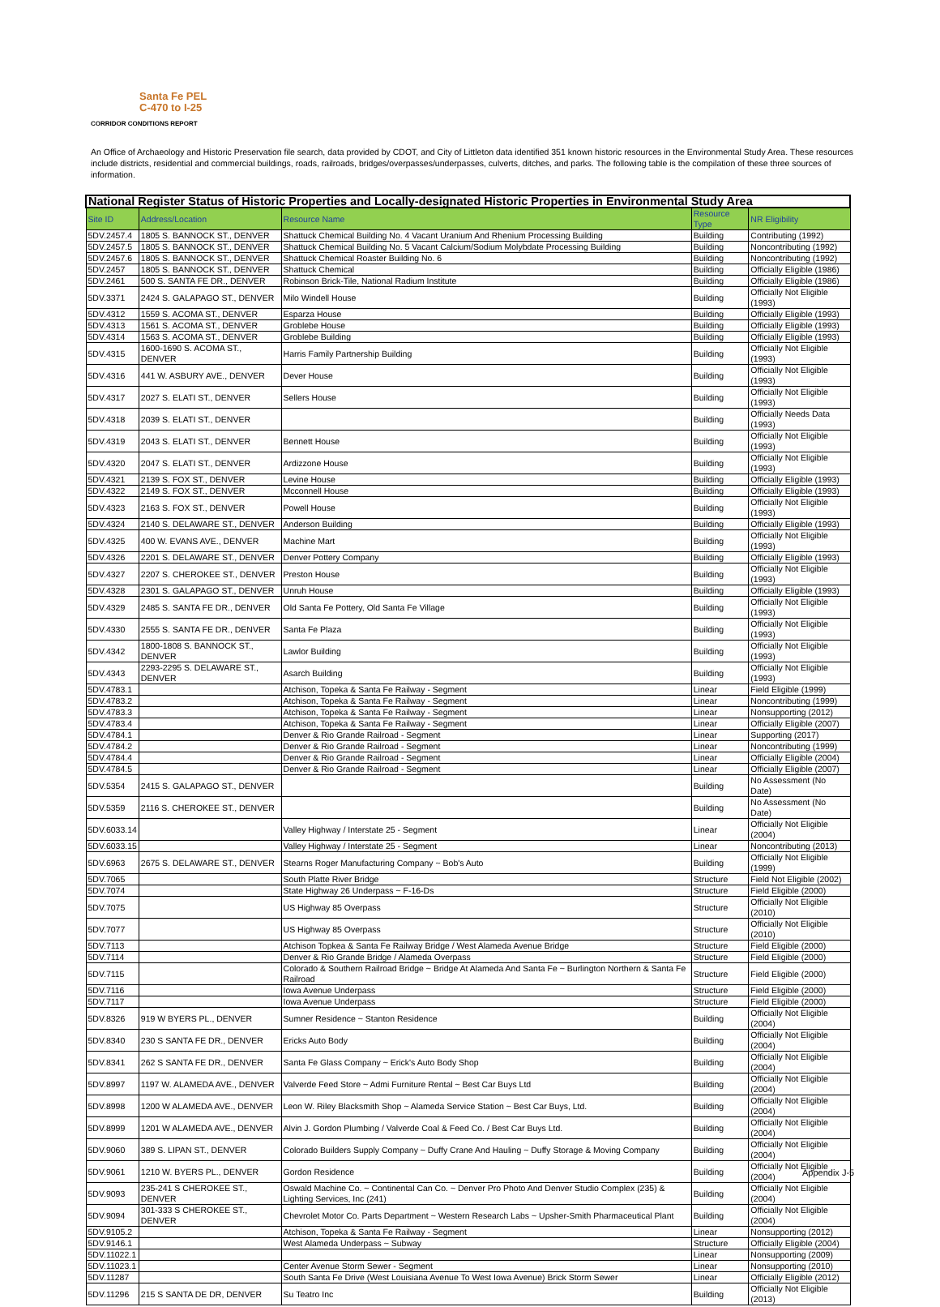Santa Fe PEL
C-470 to I-25
CORRIDOR CONDITIONS REPORT
An Office of Archaeology and Historic Preservation file search, data provided by CDOT, and City of Littleton data identified 351 known historic resources in the Environmental Study Area. These resources include districts, residential and commercial buildings, roads, railroads, bridges/overpasses/underpasses, culverts, ditches, and parks. The following table is the compilation of these three sources of information.
| National Register Status of Historic Properties and Locally-designated Historic Properties in Environmental Study Area | | | | |
| --- | --- | --- | --- | --- |
| Site ID | Address/Location | Resource Name | Resource Type | NR Eligibility |
| 5DV.2457.4 | 1805 S. BANNOCK ST., DENVER | Shattuck Chemical Building No. 4 Vacant Uranium And Rhenium Processing Building | Building | Contributing (1992) |
| 5DV.2457.5 | 1805 S. BANNOCK ST., DENVER | Shattuck Chemical Building No. 5 Vacant Calcium/Sodium Molybdate Processing Building | Building | Noncontributing (1992) |
| 5DV.2457.6 | 1805 S. BANNOCK ST., DENVER | Shattuck Chemical Roaster Building No. 6 | Building | Noncontributing (1992) |
| 5DV.2457 | 1805 S. BANNOCK ST., DENVER | Shattuck Chemical | Building | Officially Eligible (1986) |
| 5DV.2461 | 500 S. SANTA FE DR., DENVER | Robinson Brick-Tile, National Radium Institute | Building | Officially Eligible (1986) |
| 5DV.3371 | 2424 S. GALAPAGO ST., DENVER | Milo Windell House | Building | Officially Not Eligible (1993) |
| 5DV.4312 | 1559 S. ACOMA ST., DENVER | Esparza House | Building | Officially Eligible (1993) |
| 5DV.4313 | 1561 S. ACOMA ST., DENVER | Groblebe House | Building | Officially Eligible (1993) |
| 5DV.4314 | 1563 S. ACOMA ST., DENVER | Groblebe Building | Building | Officially Eligible (1993) |
| 5DV.4315 | 1600-1690 S. ACOMA ST., DENVER | Harris Family Partnership Building | Building | Officially Not Eligible (1993) |
| 5DV.4316 | 441 W. ASBURY AVE., DENVER | Dever House | Building | Officially Not Eligible (1993) |
| 5DV.4317 | 2027 S. ELATI ST., DENVER | Sellers House | Building | Officially Not Eligible (1993) |
| 5DV.4318 | 2039 S. ELATI ST., DENVER | | Building | Officially Needs Data (1993) |
| 5DV.4319 | 2043 S. ELATI ST., DENVER | Bennett House | Building | Officially Not Eligible (1993) |
| 5DV.4320 | 2047 S. ELATI ST., DENVER | Ardizzone House | Building | Officially Not Eligible (1993) |
| 5DV.4321 | 2139 S. FOX ST., DENVER | Levine House | Building | Officially Eligible (1993) |
| 5DV.4322 | 2149 S. FOX ST., DENVER | Mcconnell House | Building | Officially Eligible (1993) |
| 5DV.4323 | 2163 S. FOX ST., DENVER | Powell House | Building | Officially Not Eligible (1993) |
| 5DV.4324 | 2140 S. DELAWARE ST., DENVER | Anderson Building | Building | Officially Eligible (1993) |
| 5DV.4325 | 400 W. EVANS AVE., DENVER | Machine Mart | Building | Officially Not Eligible (1993) |
| 5DV.4326 | 2201 S. DELAWARE ST., DENVER | Denver Pottery Company | Building | Officially Eligible (1993) |
| 5DV.4327 | 2207 S. CHEROKEE ST., DENVER | Preston House | Building | Officially Not Eligible (1993) |
| 5DV.4328 | 2301 S. GALAPAGO ST., DENVER | Unruh House | Building | Officially Eligible (1993) |
| 5DV.4329 | 2485 S. SANTA FE DR., DENVER | Old Santa Fe Pottery, Old Santa Fe Village | Building | Officially Not Eligible (1993) |
| 5DV.4330 | 2555 S. SANTA FE DR., DENVER | Santa Fe Plaza | Building | Officially Not Eligible (1993) |
| 5DV.4342 | 1800-1808 S. BANNOCK ST., DENVER | Lawlor Building | Building | Officially Not Eligible (1993) |
| 5DV.4343 | 2293-2295 S. DELAWARE ST., DENVER | Asarch Building | Building | Officially Not Eligible (1993) |
| 5DV.4783.1 | | Atchison, Topeka & Santa Fe Railway - Segment | Linear | Field Eligible (1999) |
| 5DV.4783.2 | | Atchison, Topeka & Santa Fe Railway - Segment | Linear | Noncontributing (1999) |
| 5DV.4783.3 | | Atchison, Topeka & Santa Fe Railway - Segment | Linear | Nonsupporting (2012) |
| 5DV.4783.4 | | Atchison, Topeka & Santa Fe Railway - Segment | Linear | Officially Eligible (2007) |
| 5DV.4784.1 | | Denver & Rio Grande Railroad - Segment | Linear | Supporting (2017) |
| 5DV.4784.2 | | Denver & Rio Grande Railroad - Segment | Linear | Noncontributing (1999) |
| 5DV.4784.4 | | Denver & Rio Grande Railroad - Segment | Linear | Officially Eligible (2004) |
| 5DV.4784.5 | | Denver & Rio Grande Railroad - Segment | Linear | Officially Eligible (2007) |
| 5DV.5354 | 2415 S. GALAPAGO ST., DENVER | | Building | No Assessment (No Date) |
| 5DV.5359 | 2116 S. CHEROKEE ST., DENVER | | Building | No Assessment (No Date) |
| 5DV.6033.14 | | Valley Highway / Interstate 25 - Segment | Linear | Officially Not Eligible (2004) |
| 5DV.6033.15 | | Valley Highway / Interstate 25 - Segment | Linear | Noncontributing (2013) |
| 5DV.6963 | 2675 S. DELAWARE ST., DENVER | Stearns Roger Manufacturing Company ~ Bob's Auto | Building | Officially Not Eligible (1999) |
| 5DV.7065 | | South Platte River Bridge | Structure | Field Not Eligible (2002) |
| 5DV.7074 | | State Highway 26 Underpass ~ F-16-Ds | Structure | Field Eligible (2000) |
| 5DV.7075 | | US Highway 85 Overpass | Structure | Officially Not Eligible (2010) |
| 5DV.7077 | | US Highway 85 Overpass | Structure | Officially Not Eligible (2010) |
| 5DV.7113 | | Atchison Topkea & Santa Fe Railway Bridge / West Alameda Avenue Bridge | Structure | Field Eligible (2000) |
| 5DV.7114 | | Denver & Rio Grande Bridge / Alameda Overpass | Structure | Field Eligible (2000) |
| 5DV.7115 | | Colorado & Southern Railroad Bridge ~ Bridge At Alameda And Santa Fe ~ Burlington Northern & Santa Fe Railroad | Structure | Field Eligible (2000) |
| 5DV.7116 | | Iowa Avenue Underpass | Structure | Field Eligible (2000) |
| 5DV.7117 | | Iowa Avenue Underpass | Structure | Field Eligible (2000) |
| 5DV.8326 | 919 W BYERS PL., DENVER | Sumner Residence ~ Stanton Residence | Building | Officially Not Eligible (2004) |
| 5DV.8340 | 230 S SANTA FE DR., DENVER | Ericks Auto Body | Building | Officially Not Eligible (2004) |
| 5DV.8341 | 262 S SANTA FE DR., DENVER | Santa Fe Glass Company ~ Erick's Auto Body Shop | Building | Officially Not Eligible (2004) |
| 5DV.8997 | 1197 W. ALAMEDA AVE., DENVER | Valverde Feed Store ~ Admi Furniture Rental ~ Best Car Buys Ltd | Building | Officially Not Eligible (2004) |
| 5DV.8998 | 1200 W ALAMEDA AVE., DENVER | Leon W. Riley Blacksmith Shop ~ Alameda Service Station ~ Best Car Buys, Ltd. | Building | Officially Not Eligible (2004) |
| 5DV.8999 | 1201 W ALAMEDA AVE., DENVER | Alvin J. Gordon Plumbing / Valverde Coal & Feed Co. / Best Car Buys Ltd. | Building | Officially Not Eligible (2004) |
| 5DV.9060 | 389 S. LIPAN ST., DENVER | Colorado Builders Supply Company ~ Duffy Crane And Hauling ~ Duffy Storage & Moving Company | Building | Officially Not Eligible (2004) |
| 5DV.9061 | 1210 W. BYERS PL., DENVER | Gordon Residence | Building | Officially Not Eligible (2004) |
| 5DV.9093 | 235-241 S CHEROKEE ST., DENVER | Oswald Machine Co. ~ Continental Can Co. ~ Denver Pro Photo And Denver Studio Complex (235) & Lighting Services, Inc (241) | Building | Officially Not Eligible (2004) |
| 5DV.9094 | 301-333 S CHEROKEE ST., DENVER | Chevrolet Motor Co. Parts Department ~ Western Research Labs ~ Upsher-Smith Pharmaceutical Plant | Building | Officially Not Eligible (2004) |
| 5DV.9105.2 | | Atchison, Topeka & Santa Fe Railway - Segment | Linear | Nonsupporting (2012) |
| 5DV.9146.1 | | West Alameda Underpass ~ Subway | Structure | Officially Eligible (2004) |
| 5DV.11022.1 | | | Linear | Nonsupporting (2009) |
| 5DV.11023.1 | | Center Avenue Storm Sewer - Segment | Linear | Nonsupporting (2010) |
| 5DV.11287 | | South Santa Fe Drive (West Louisiana Avenue To West Iowa Avenue) Brick Storm Sewer | Linear | Officially Eligible (2012) |
| 5DV.11296 | 215 S SANTA DE DR, DENVER | Su Teatro Inc | Building | Officially Not Eligible (2013) |
Appendix J-5